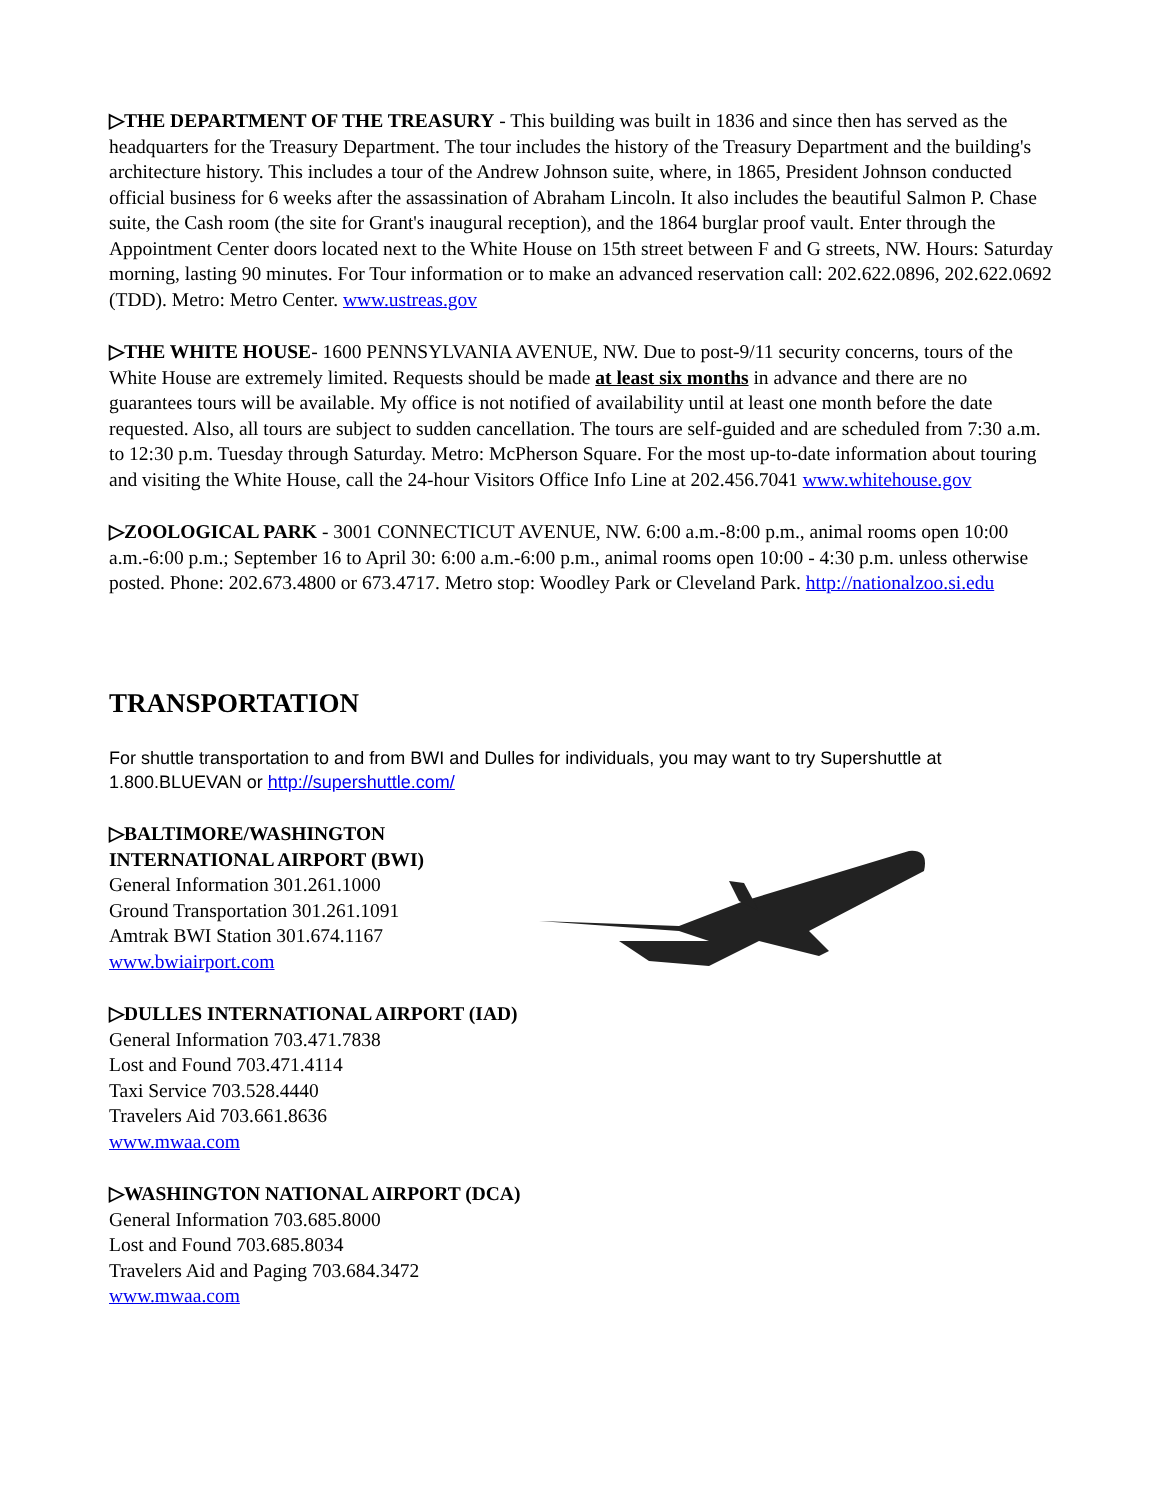▷THE DEPARTMENT OF THE TREASURY - This building was built in 1836 and since then has served as the headquarters for the Treasury Department. The tour includes the history of the Treasury Department and the building's architecture history. This includes a tour of the Andrew Johnson suite, where, in 1865, President Johnson conducted official business for 6 weeks after the assassination of Abraham Lincoln. It also includes the beautiful Salmon P. Chase suite, the Cash room (the site for Grant's inaugural reception), and the 1864 burglar proof vault. Enter through the Appointment Center doors located next to the White House on 15th street between F and G streets, NW. Hours: Saturday morning, lasting 90 minutes. For Tour information or to make an advanced reservation call: 202.622.0896, 202.622.0692 (TDD). Metro: Metro Center. www.ustreas.gov
▷THE WHITE HOUSE- 1600 PENNSYLVANIA AVENUE, NW. Due to post-9/11 security concerns, tours of the White House are extremely limited. Requests should be made at least six months in advance and there are no guarantees tours will be available. My office is not notified of availability until at least one month before the date requested. Also, all tours are subject to sudden cancellation. The tours are self-guided and are scheduled from 7:30 a.m. to 12:30 p.m. Tuesday through Saturday. Metro: McPherson Square. For the most up-to-date information about touring and visiting the White House, call the 24-hour Visitors Office Info Line at 202.456.7041 www.whitehouse.gov
▷ZOOLOGICAL PARK - 3001 CONNECTICUT AVENUE, NW. 6:00 a.m.-8:00 p.m., animal rooms open 10:00 a.m.-6:00 p.m.; September 16 to April 30: 6:00 a.m.-6:00 p.m., animal rooms open 10:00 - 4:30 p.m. unless otherwise posted. Phone: 202.673.4800 or 673.4717. Metro stop: Woodley Park or Cleveland Park. http://nationalzoo.si.edu
TRANSPORTATION
For shuttle transportation to and from BWI and Dulles for individuals, you may want to try Supershuttle at 1.800.BLUEVAN or http://supershuttle.com/
▷BALTIMORE/WASHINGTON INTERNATIONAL AIRPORT (BWI)
General Information 301.261.1000
Ground Transportation 301.261.1091
Amtrak BWI Station 301.674.1167
www.bwiairport.com
▷DULLES INTERNATIONAL AIRPORT (IAD)
General Information 703.471.7838
Lost and Found 703.471.4114
Taxi Service 703.528.4440
Travelers Aid 703.661.8636
www.mwaa.com
▷WASHINGTON NATIONAL AIRPORT (DCA)
General Information 703.685.8000
Lost and Found 703.685.8034
Travelers Aid and Paging 703.684.3472
www.mwaa.com